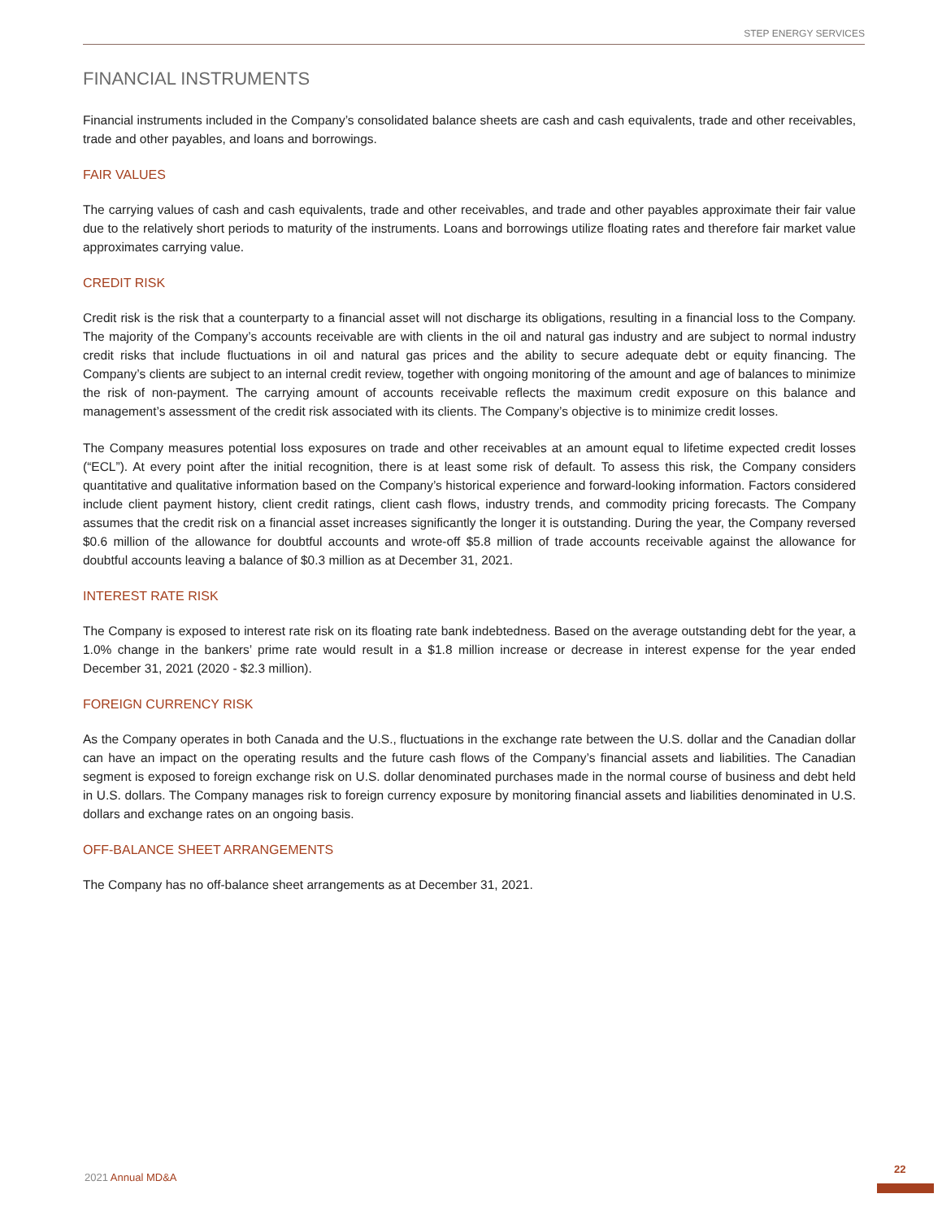STEP ENERGY SERVICES
FINANCIAL INSTRUMENTS
Financial instruments included in the Company’s consolidated balance sheets are cash and cash equivalents, trade and other receivables, trade and other payables, and loans and borrowings.
FAIR VALUES
The carrying values of cash and cash equivalents, trade and other receivables, and trade and other payables approximate their fair value due to the relatively short periods to maturity of the instruments. Loans and borrowings utilize floating rates and therefore fair market value approximates carrying value.
CREDIT RISK
Credit risk is the risk that a counterparty to a financial asset will not discharge its obligations, resulting in a financial loss to the Company. The majority of the Company’s accounts receivable are with clients in the oil and natural gas industry and are subject to normal industry credit risks that include fluctuations in oil and natural gas prices and the ability to secure adequate debt or equity financing. The Company’s clients are subject to an internal credit review, together with ongoing monitoring of the amount and age of balances to minimize the risk of non-payment. The carrying amount of accounts receivable reflects the maximum credit exposure on this balance and management’s assessment of the credit risk associated with its clients. The Company’s objective is to minimize credit losses.
The Company measures potential loss exposures on trade and other receivables at an amount equal to lifetime expected credit losses (“ECL”). At every point after the initial recognition, there is at least some risk of default. To assess this risk, the Company considers quantitative and qualitative information based on the Company’s historical experience and forward-looking information. Factors considered include client payment history, client credit ratings, client cash flows, industry trends, and commodity pricing forecasts. The Company assumes that the credit risk on a financial asset increases significantly the longer it is outstanding. During the year, the Company reversed $0.6 million of the allowance for doubtful accounts and wrote-off $5.8 million of trade accounts receivable against the allowance for doubtful accounts leaving a balance of $0.3 million as at December 31, 2021.
INTEREST RATE RISK
The Company is exposed to interest rate risk on its floating rate bank indebtedness. Based on the average outstanding debt for the year, a 1.0% change in the bankers’ prime rate would result in a $1.8 million increase or decrease in interest expense for the year ended December 31, 2021 (2020 - $2.3 million).
FOREIGN CURRENCY RISK
As the Company operates in both Canada and the U.S., fluctuations in the exchange rate between the U.S. dollar and the Canadian dollar can have an impact on the operating results and the future cash flows of the Company’s financial assets and liabilities. The Canadian segment is exposed to foreign exchange risk on U.S. dollar denominated purchases made in the normal course of business and debt held in U.S. dollars. The Company manages risk to foreign currency exposure by monitoring financial assets and liabilities denominated in U.S. dollars and exchange rates on an ongoing basis.
OFF-BALANCE SHEET ARRANGEMENTS
The Company has no off-balance sheet arrangements as at December 31, 2021.
2021 Annual MD&A
22